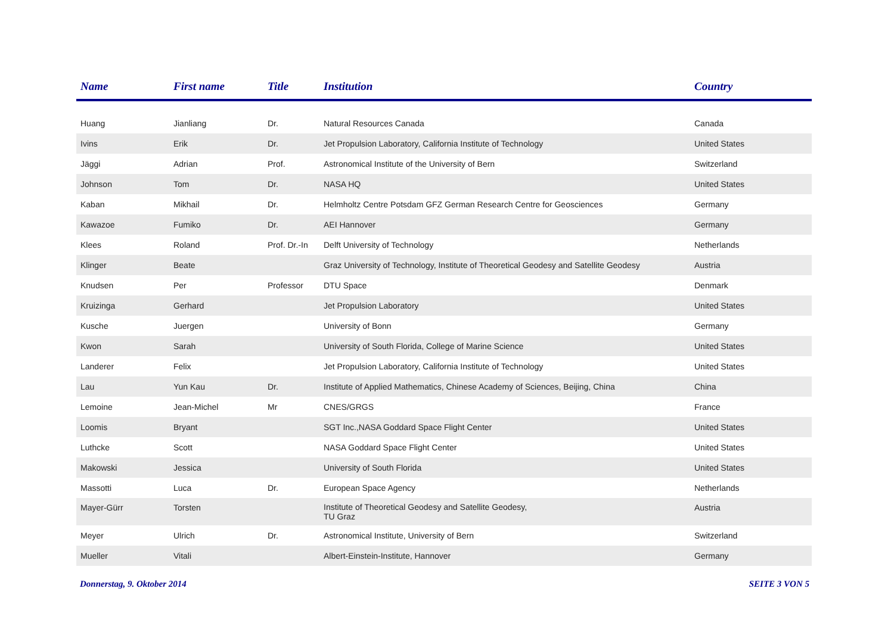| Name | First name | Title | Institution | Country |
| --- | --- | --- | --- | --- |
| Huang | Jianliang | Dr. | Natural Resources Canada | Canada |
| Ivins | Erik | Dr. | Jet Propulsion Laboratory, California Institute of Technology | United States |
| Jäggi | Adrian | Prof. | Astronomical Institute of the University of Bern | Switzerland |
| Johnson | Tom | Dr. | NASA HQ | United States |
| Kaban | Mikhail | Dr. | Helmholtz Centre Potsdam GFZ German Research Centre for Geosciences | Germany |
| Kawazoe | Fumiko | Dr. | AEI Hannover | Germany |
| Klees | Roland | Prof. Dr.-In | Delft University of Technology | Netherlands |
| Klinger | Beate | | Graz University of Technology, Institute of Theoretical Geodesy and Satellite Geodesy | Austria |
| Knudsen | Per | Professor | DTU Space | Denmark |
| Kruizinga | Gerhard | | Jet Propulsion Laboratory | United States |
| Kusche | Juergen | | University of Bonn | Germany |
| Kwon | Sarah | | University of South Florida, College of Marine Science | United States |
| Landerer | Felix | | Jet Propulsion Laboratory, California Institute of Technology | United States |
| Lau | Yun Kau | Dr. | Institute of Applied Mathematics, Chinese Academy of Sciences, Beijing, China | China |
| Lemoine | Jean-Michel | Mr | CNES/GRGS | France |
| Loomis | Bryant | | SGT Inc.,NASA Goddard Space Flight Center | United States |
| Luthcke | Scott | | NASA Goddard Space Flight Center | United States |
| Makowski | Jessica | | University of South Florida | United States |
| Massotti | Luca | Dr. | European Space Agency | Netherlands |
| Mayer-Gürr | Torsten | | Institute of Theoretical Geodesy and Satellite Geodesy, TU Graz | Austria |
| Meyer | Ulrich | Dr. | Astronomical Institute, University of Bern | Switzerland |
| Mueller | Vitali | | Albert-Einstein-Institute, Hannover | Germany |
Donnerstag, 9. Oktober 2014 SEITE 3 VON 5